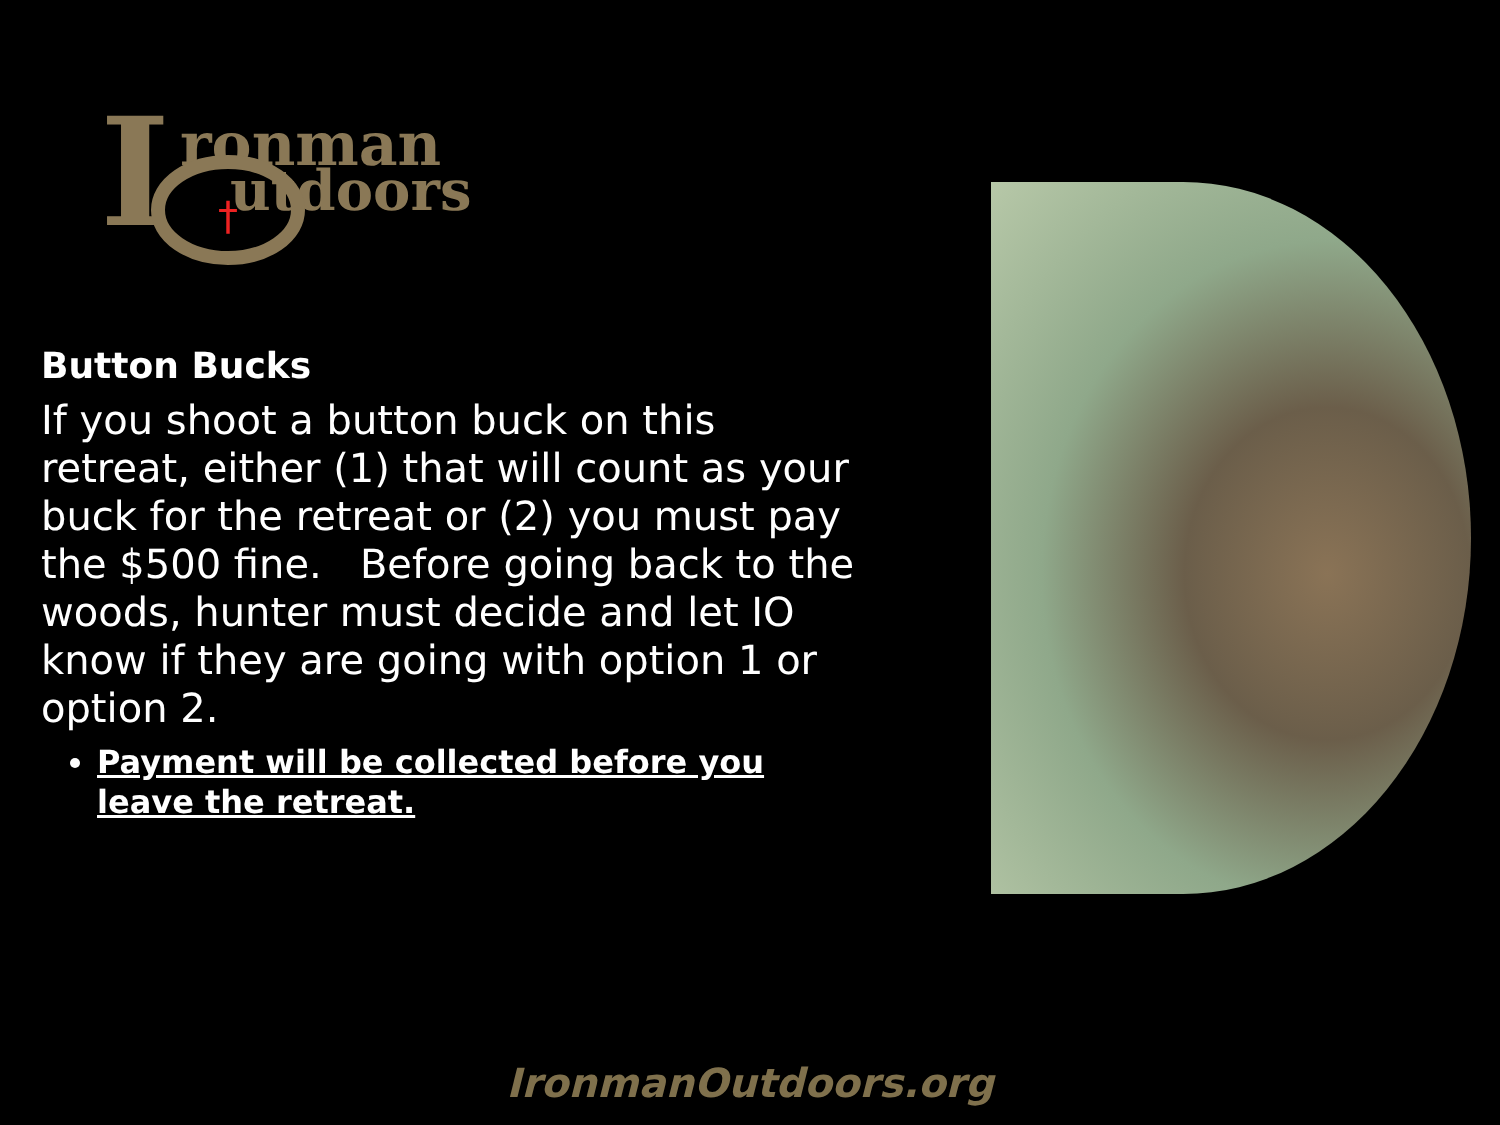I
ronman
utdoors
†
Button Bucks
If you shoot a button buck on this retreat, either (1) that will count as your buck for the retreat or (2) you must pay the $500 fine. Before going back to the woods, hunter must decide and let IO know if they are going with option 1 or option 2.
Payment will be collected before you leave the retreat.
IronmanOutdoors.org